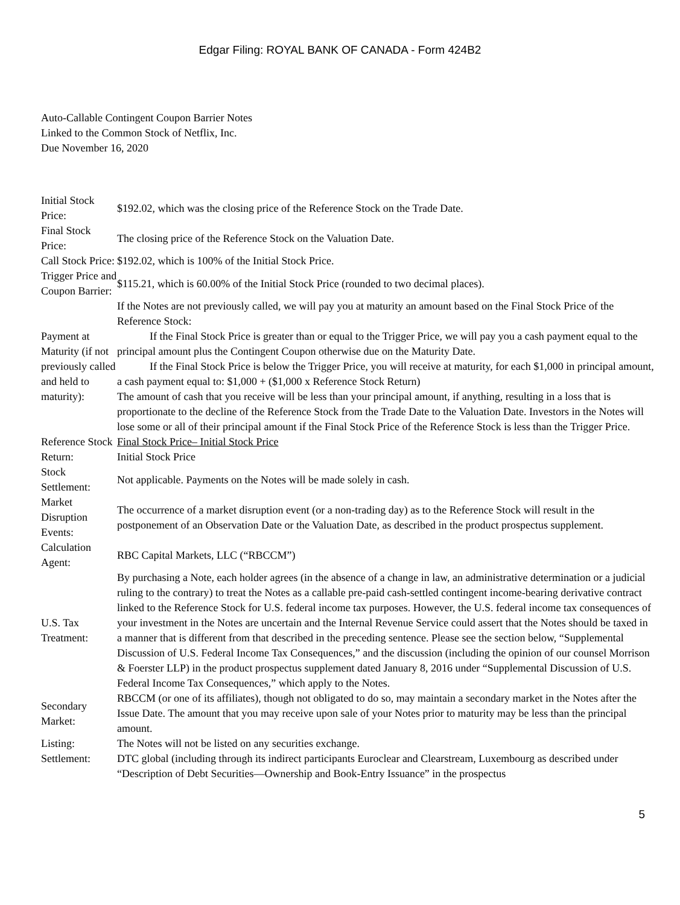Edgar Filing: ROYAL BANK OF CANADA - Form 424B2
Auto-Callable Contingent Coupon Barrier Notes
Linked to the Common Stock of Netflix, Inc.
Due November 16, 2020
| Initial Stock Price: | $192.02, which was the closing price of the Reference Stock on the Trade Date. |
| Final Stock Price: | The closing price of the Reference Stock on the Valuation Date. |
| Call Stock Price: | $192.02, which is 100% of the Initial Stock Price. |
| Trigger Price and Coupon Barrier: | $115.21, which is 60.00% of the Initial Stock Price (rounded to two decimal places). |
| Payment at Maturity (if not previously called and held to maturity): | If the Notes are not previously called, we will pay you at maturity an amount based on the Final Stock Price of the Reference Stock: If the Final Stock Price is greater than or equal to the Trigger Price, we will pay you a cash payment equal to the principal amount plus the Contingent Coupon otherwise due on the Maturity Date. If the Final Stock Price is below the Trigger Price, you will receive at maturity, for each $1,000 in principal amount, a cash payment equal to: $1,000 + ($1,000 x Reference Stock Return) The amount of cash that you receive will be less than your principal amount, if anything, resulting in a loss that is proportionate to the decline of the Reference Stock from the Trade Date to the Valuation Date. Investors in the Notes will lose some or all of their principal amount if the Final Stock Price of the Reference Stock is less than the Trigger Price. |
| Reference Stock Return: | Final Stock Price– Initial Stock Price Initial Stock Price |
| Stock Settlement: | Not applicable. Payments on the Notes will be made solely in cash. |
| Market Disruption Events: | The occurrence of a market disruption event (or a non-trading day) as to the Reference Stock will result in the postponement of an Observation Date or the Valuation Date, as described in the product prospectus supplement. |
| Calculation Agent: | RBC Capital Markets, LLC (“RBCCM”) |
| U.S. Tax Treatment: | By purchasing a Note, each holder agrees (in the absence of a change in law, an administrative determination or a judicial ruling to the contrary) to treat the Notes as a callable pre-paid cash-settled contingent income-bearing derivative contract linked to the Reference Stock for U.S. federal income tax purposes. However, the U.S. federal income tax consequences of your investment in the Notes are uncertain and the Internal Revenue Service could assert that the Notes should be taxed in a manner that is different from that described in the preceding sentence. Please see the section below, “Supplemental Discussion of U.S. Federal Income Tax Consequences,” and the discussion (including the opinion of our counsel Morrison & Foerster LLP) in the product prospectus supplement dated January 8, 2016 under “Supplemental Discussion of U.S. Federal Income Tax Consequences,” which apply to the Notes. |
| Secondary Market: | RBCCM (or one of its affiliates), though not obligated to do so, may maintain a secondary market in the Notes after the Issue Date. The amount that you may receive upon sale of your Notes prior to maturity may be less than the principal amount. |
| Listing: | The Notes will not be listed on any securities exchange. |
| Settlement: | DTC global (including through its indirect participants Euroclear and Clearstream, Luxembourg as described under “Description of Debt Securities—Ownership and Book-Entry Issuance” in the prospectus |
5